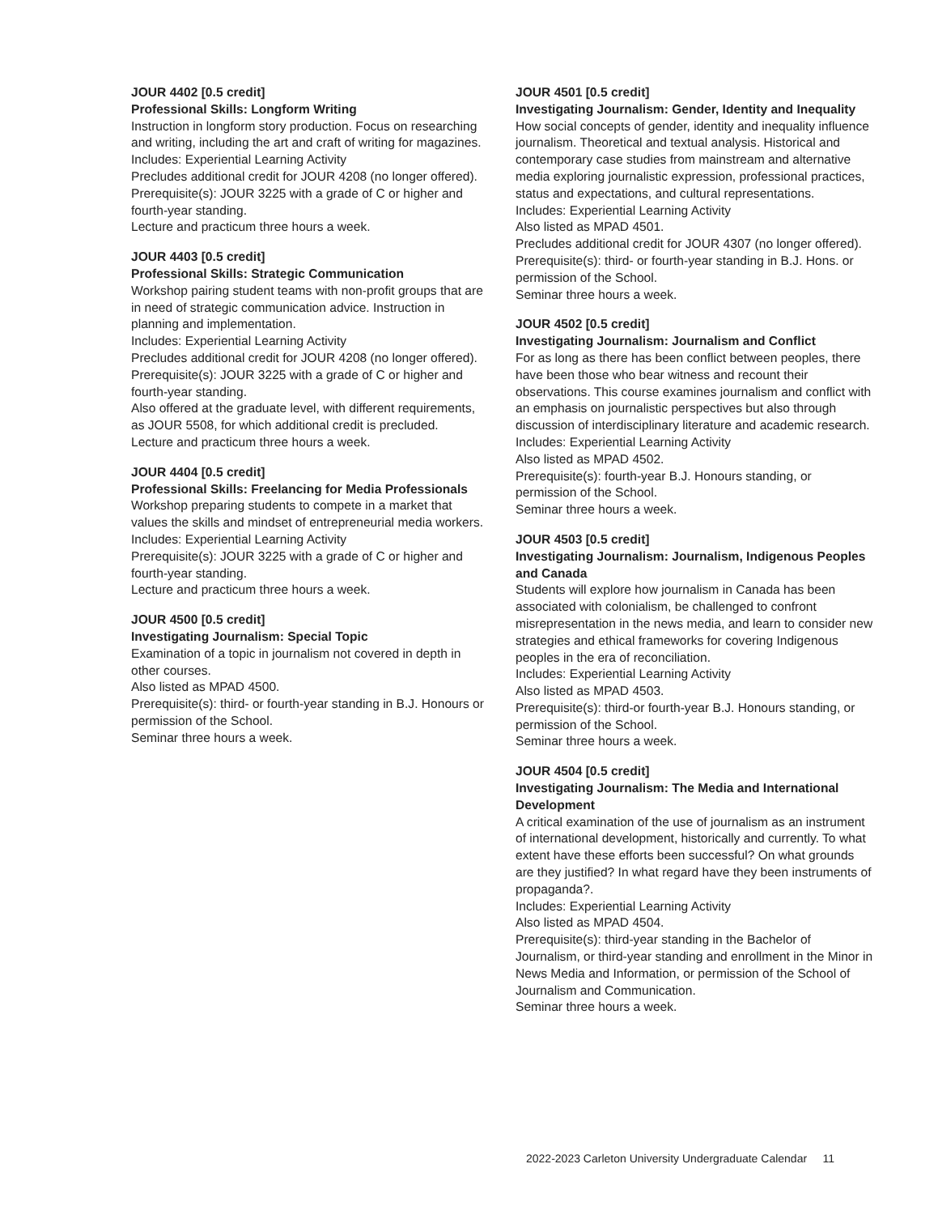JOUR 4402 [0.5 credit]
Professional Skills: Longform Writing
Instruction in longform story production. Focus on researching and writing, including the art and craft of writing for magazines.
Includes: Experiential Learning Activity
Precludes additional credit for JOUR 4208 (no longer offered).
Prerequisite(s): JOUR 3225 with a grade of C or higher and fourth-year standing.
Lecture and practicum three hours a week.
JOUR 4403 [0.5 credit]
Professional Skills: Strategic Communication
Workshop pairing student teams with non-profit groups that are in need of strategic communication advice. Instruction in planning and implementation.
Includes: Experiential Learning Activity
Precludes additional credit for JOUR 4208 (no longer offered).
Prerequisite(s): JOUR 3225 with a grade of C or higher and fourth-year standing.
Also offered at the graduate level, with different requirements, as JOUR 5508, for which additional credit is precluded.
Lecture and practicum three hours a week.
JOUR 4404 [0.5 credit]
Professional Skills: Freelancing for Media Professionals
Workshop preparing students to compete in a market that values the skills and mindset of entrepreneurial media workers.
Includes: Experiential Learning Activity
Prerequisite(s): JOUR 3225 with a grade of C or higher and fourth-year standing.
Lecture and practicum three hours a week.
JOUR 4500 [0.5 credit]
Investigating Journalism: Special Topic
Examination of a topic in journalism not covered in depth in other courses.
Also listed as MPAD 4500.
Prerequisite(s): third- or fourth-year standing in B.J. Honours or permission of the School.
Seminar three hours a week.
JOUR 4501 [0.5 credit]
Investigating Journalism: Gender, Identity and Inequality
How social concepts of gender, identity and inequality influence journalism. Theoretical and textual analysis. Historical and contemporary case studies from mainstream and alternative media exploring journalistic expression, professional practices, status and expectations, and cultural representations.
Includes: Experiential Learning Activity
Also listed as MPAD 4501.
Precludes additional credit for JOUR 4307 (no longer offered).
Prerequisite(s): third- or fourth-year standing in B.J. Hons. or permission of the School.
Seminar three hours a week.
JOUR 4502 [0.5 credit]
Investigating Journalism: Journalism and Conflict
For as long as there has been conflict between peoples, there have been those who bear witness and recount their observations. This course examines journalism and conflict with an emphasis on journalistic perspectives but also through discussion of interdisciplinary literature and academic research.
Includes: Experiential Learning Activity
Also listed as MPAD 4502.
Prerequisite(s): fourth-year B.J. Honours standing, or permission of the School.
Seminar three hours a week.
JOUR 4503 [0.5 credit]
Investigating Journalism: Journalism, Indigenous Peoples and Canada
Students will explore how journalism in Canada has been associated with colonialism, be challenged to confront misrepresentation in the news media, and learn to consider new strategies and ethical frameworks for covering Indigenous peoples in the era of reconciliation.
Includes: Experiential Learning Activity
Also listed as MPAD 4503.
Prerequisite(s): third-or fourth-year B.J. Honours standing, or permission of the School.
Seminar three hours a week.
JOUR 4504 [0.5 credit]
Investigating Journalism: The Media and International Development
A critical examination of the use of journalism as an instrument of international development, historically and currently. To what extent have these efforts been successful? On what grounds are they justified? In what regard have they been instruments of propaganda?.
Includes: Experiential Learning Activity
Also listed as MPAD 4504.
Prerequisite(s): third-year standing in the Bachelor of Journalism, or third-year standing and enrollment in the Minor in News Media and Information, or permission of the School of Journalism and Communication.
Seminar three hours a week.
2022-2023 Carleton University Undergraduate Calendar 11